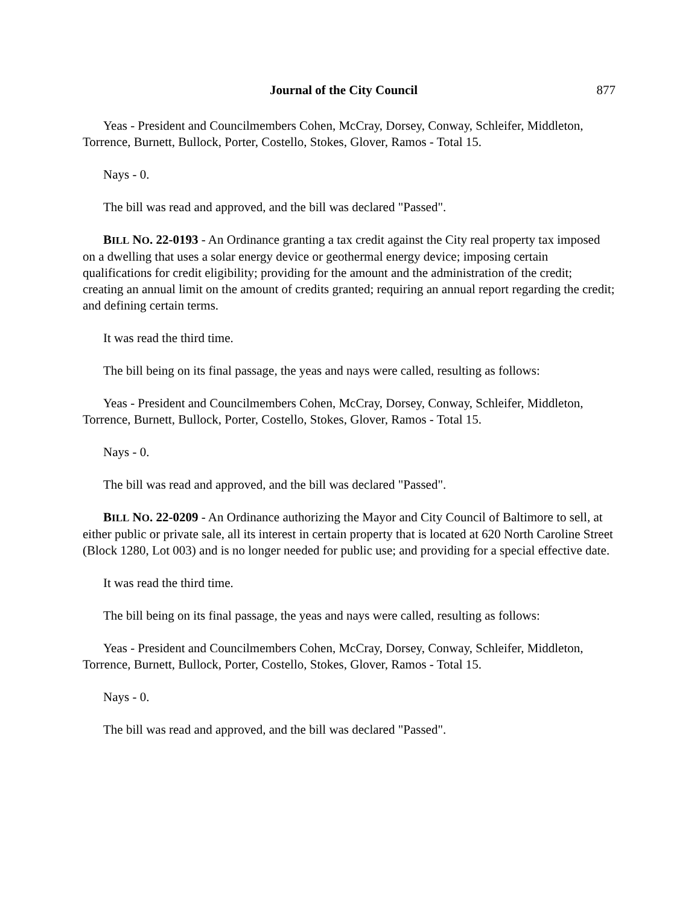Journal of the City Council 877
Yeas - President and Councilmembers Cohen, McCray, Dorsey, Conway, Schleifer, Middleton, Torrence, Burnett, Bullock, Porter, Costello, Stokes, Glover, Ramos - Total 15.
Nays - 0.
The bill was read and approved, and the bill was declared "Passed".
BILL NO. 22-0193 - An Ordinance granting a tax credit against the City real property tax imposed on a dwelling that uses a solar energy device or geothermal energy device; imposing certain qualifications for credit eligibility; providing for the amount and the administration of the credit; creating an annual limit on the amount of credits granted; requiring an annual report regarding the credit; and defining certain terms.
It was read the third time.
The bill being on its final passage, the yeas and nays were called, resulting as follows:
Yeas - President and Councilmembers Cohen, McCray, Dorsey, Conway, Schleifer, Middleton, Torrence, Burnett, Bullock, Porter, Costello, Stokes, Glover, Ramos - Total 15.
Nays - 0.
The bill was read and approved, and the bill was declared "Passed".
BILL NO. 22-0209 - An Ordinance authorizing the Mayor and City Council of Baltimore to sell, at either public or private sale, all its interest in certain property that is located at 620 North Caroline Street (Block 1280, Lot 003) and is no longer needed for public use; and providing for a special effective date.
It was read the third time.
The bill being on its final passage, the yeas and nays were called, resulting as follows:
Yeas - President and Councilmembers Cohen, McCray, Dorsey, Conway, Schleifer, Middleton, Torrence, Burnett, Bullock, Porter, Costello, Stokes, Glover, Ramos - Total 15.
Nays - 0.
The bill was read and approved, and the bill was declared "Passed".